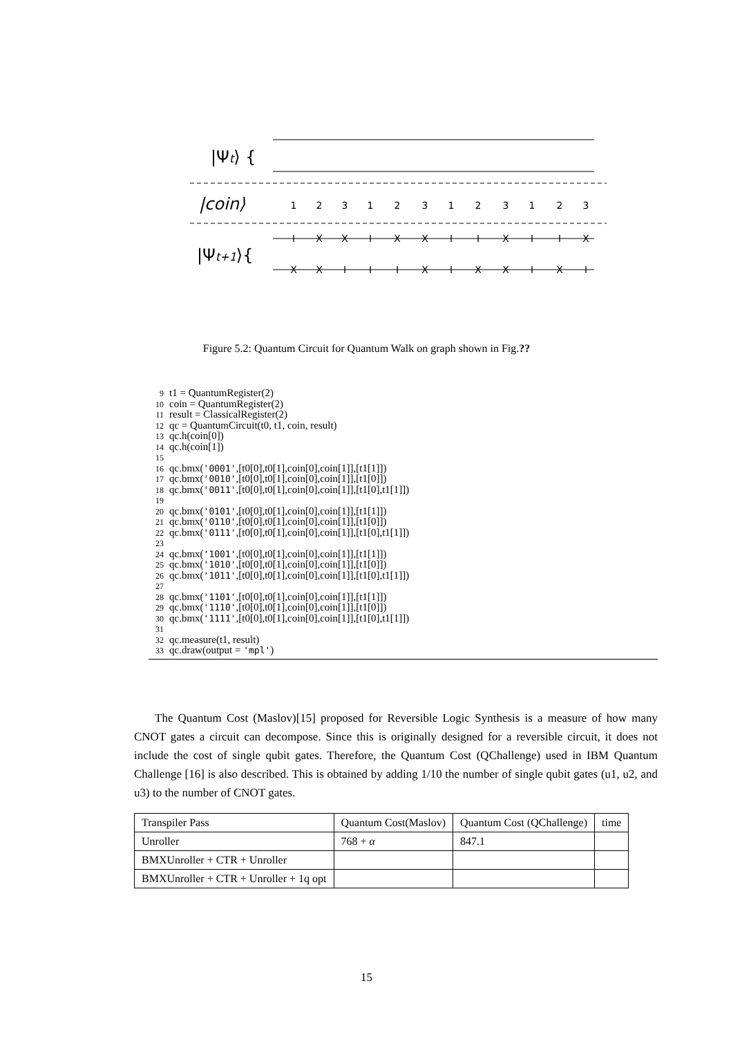|Ψt⟩ {
|coin⟩
|Ψt+1⟩{
1
2
3
1
2
3
1
2
3
1
2
3
I
X
X
I
X
X
I
I
X
I
I
X
X
X
I
I
I
X
I
X
X
I
X
I
Figure 5.2: Quantum Circuit for Quantum Walk on graph shown in Fig.??
9 t1 = QuantumRegister(2)
10 coin = QuantumRegister(2)
11 result = ClassicalRegister(2)
12 qc = QuantumCircuit(t0, t1, coin, result)
13 qc.h(coin[0])
14 qc.h(coin[1])
15
16 qc.bmx('0001',[t0[0],t0[1],coin[0],coin[1]],[t1[1]])
17 qc.bmx('0010',[t0[0],t0[1],coin[0],coin[1]],[t1[0]])
18 qc.bmx('0011',[t0[0],t0[1],coin[0],coin[1]],[t1[0],t1[1]])
19
20 qc.bmx('0101',[t0[0],t0[1],coin[0],coin[1]],[t1[1]])
21 qc.bmx('0110',[t0[0],t0[1],coin[0],coin[1]],[t1[0]])
22 qc.bmx('0111',[t0[0],t0[1],coin[0],coin[1]],[t1[0],t1[1]])
23
24 qc.bmx('1001',[t0[0],t0[1],coin[0],coin[1]],[t1[1]])
25 qc.bmx('1010',[t0[0],t0[1],coin[0],coin[1]],[t1[0]])
26 qc.bmx('1011',[t0[0],t0[1],coin[0],coin[1]],[t1[0],t1[1]])
27
28 qc.bmx('1101',[t0[0],t0[1],coin[0],coin[1]],[t1[1]])
29 qc.bmx('1110',[t0[0],t0[1],coin[0],coin[1]],[t1[0]])
30 qc.bmx('1111',[t0[0],t0[1],coin[0],coin[1]],[t1[0],t1[1]])
31
32 qc.measure(t1, result)
33 qc.draw(output = 'mpl')
The Quantum Cost (Maslov)[15] proposed for Reversible Logic Synthesis is a measure of how many CNOT gates a circuit can decompose. Since this is originally designed for a reversible circuit, it does not include the cost of single qubit gates. Therefore, the Quantum Cost (QChallenge) used in IBM Quantum Challenge [16] is also described. This is obtained by adding 1/10 the number of single qubit gates (u1, u2, and u3) to the number of CNOT gates.
| Transpiler Pass | Quantum Cost(Maslov) | Quantum Cost (QChallenge) | time |
| Unroller | 768 + α | 847.1 | |
| BMXUnroller + CTR + Unroller | | | |
| BMXUnroller + CTR + Unroller + 1q opt | | | |
15